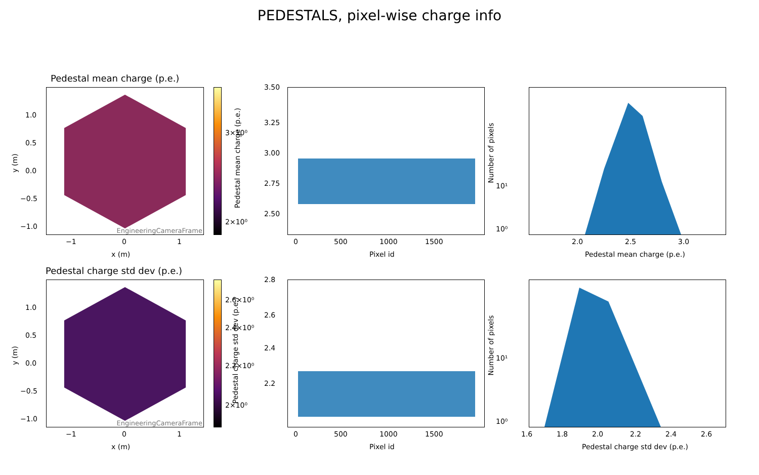PEDESTALS, pixel-wise charge info
Pedestal mean charge (p.e.)
EngineeringCameraFrame
3×10⁰
2×10⁰
1.0
0.5
0.0
−0.5
−1.0
−1 0 1
x (m)
y (m)
3.50
3.25
3.00
2.75
2.50
0 500 1000 1500
Pixel id
Pedestal mean charge (p.e.)
10¹
10⁰
2.0 2.5 3.0
Pedestal mean charge (p.e.)
Number of pixels
Pedestal charge std dev (p.e.)
EngineeringCameraFrame
2.6×10⁰
2.4×10⁰
2.2×10⁰
2×10⁰
1.0
0.5
0.0
−0.5
−1.0
−1 0 1
x (m)
y (m)
2.8
2.6
2.4
2.2
0 500 1000 1500
Pixel id
Pedestal charge std dev (p.e.)
10¹
10⁰
1.6 1.8 2.0 2.2 2.4 2.6
Pedestal charge std dev (p.e.)
Number of pixels